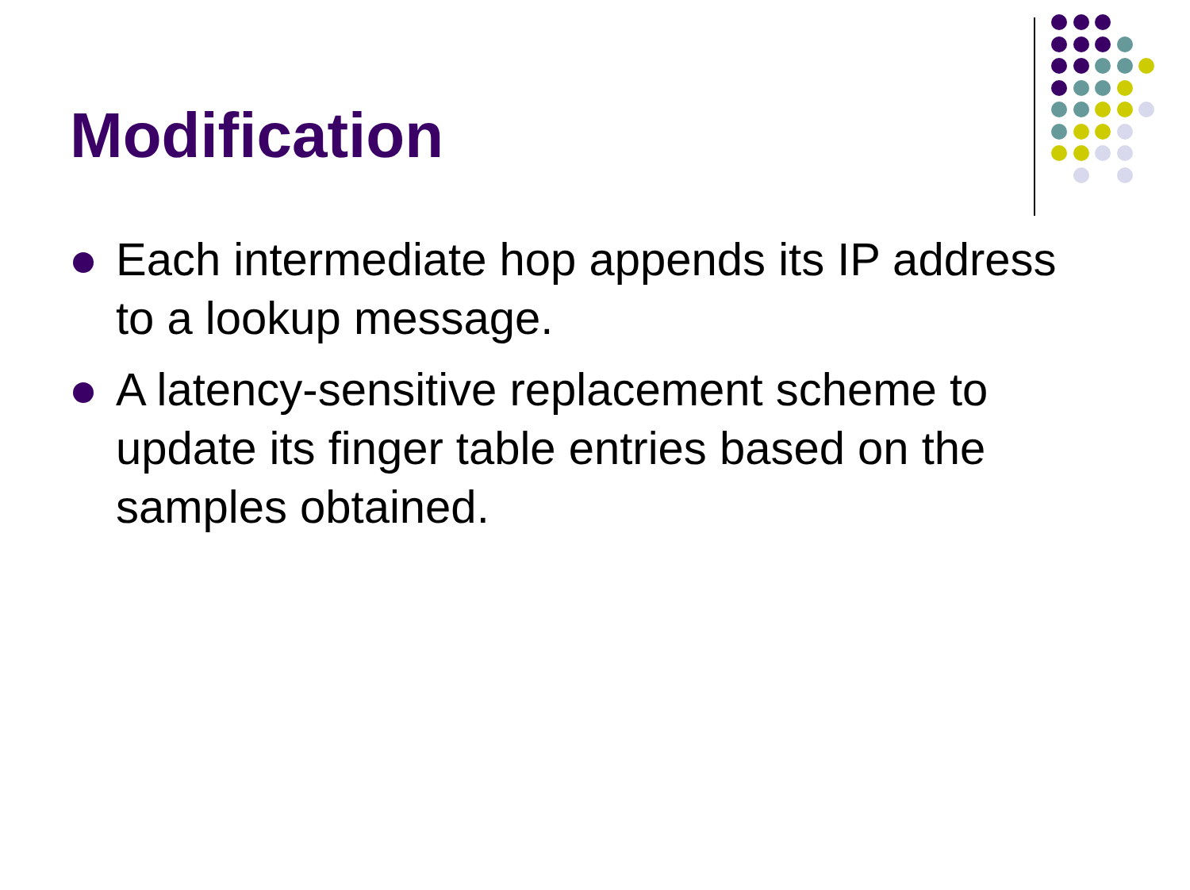Modification
Each intermediate hop appends its IP address to a lookup message.
A latency-sensitive replacement scheme to update its finger table entries based on the samples obtained.